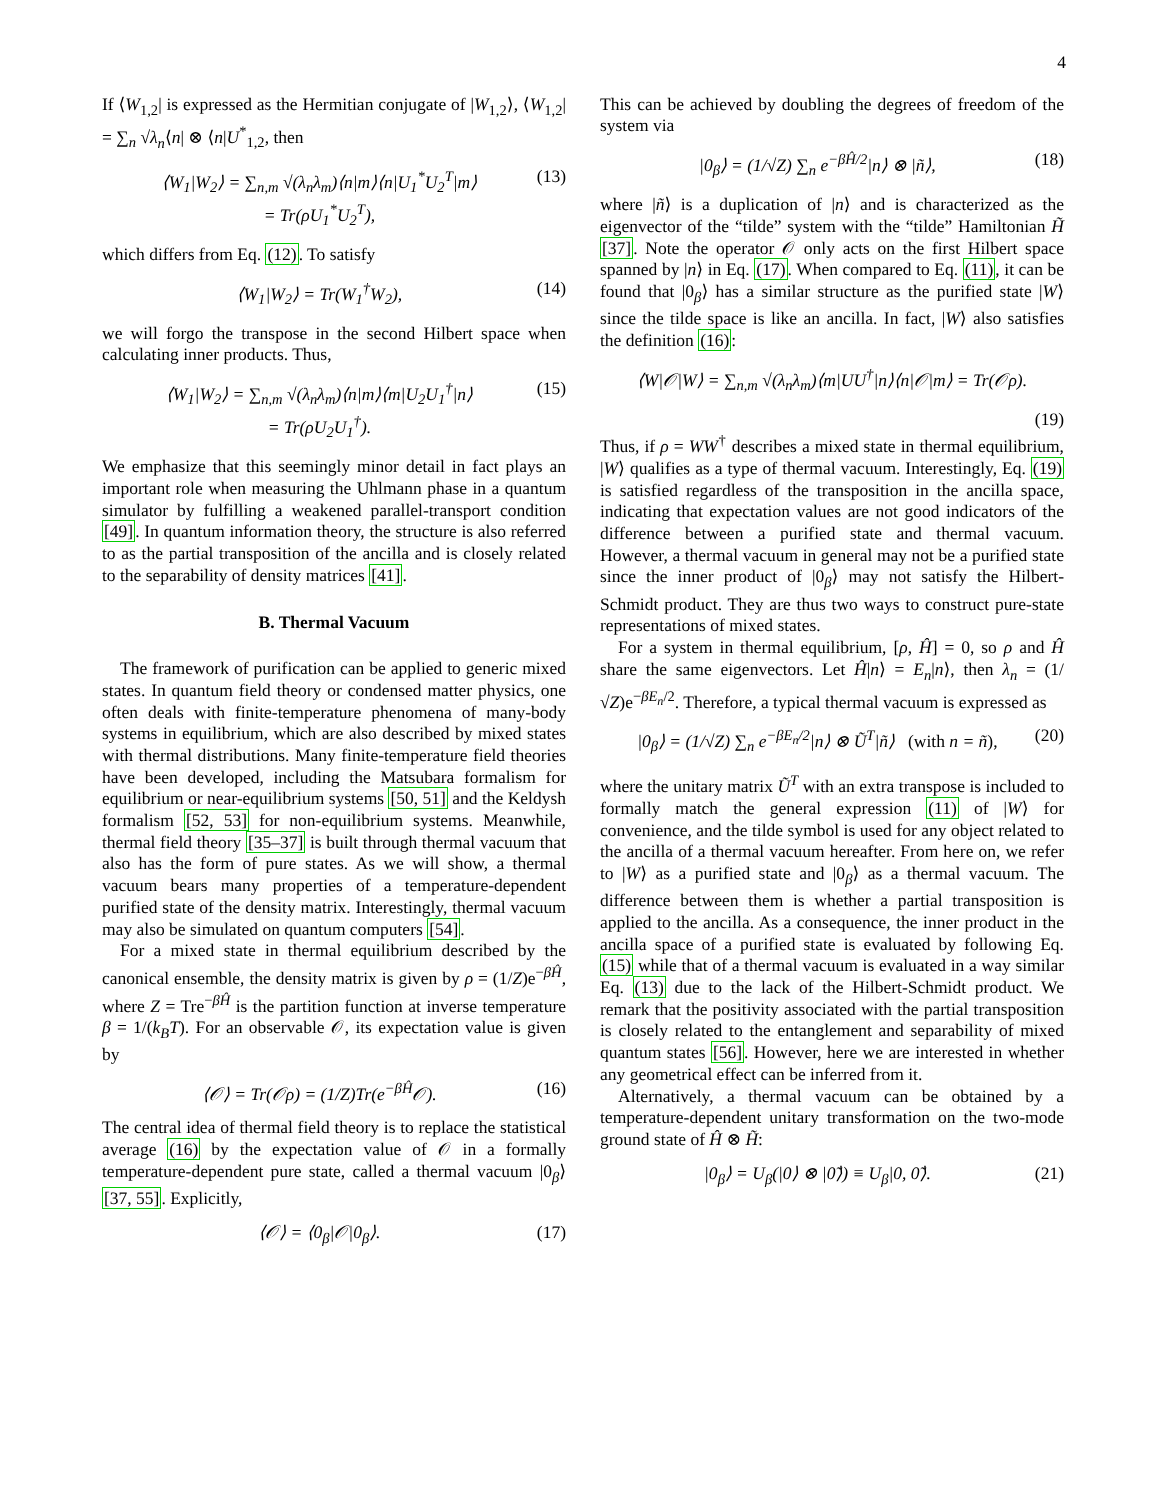4
If ⟨W<sub>1,2</sub>| is expressed as the Hermitian conjugate of |W<sub>1,2</sub>⟩, ⟨W<sub>1,2</sub>| = ∑<sub>n</sub> √λ<sub>n</sub>⟨n| ⊗ ⟨n|U<sup>*</sup><sub>1,2</sub>, then
⟨W<sub>1</sub>|W<sub>2</sub>⟩ = ∑<sub>n,m</sub> √(λ<sub>n</sub>λ<sub>m</sub>)⟨n|m⟩⟨n|U<sub>1</sub><sup>*</sup>U<sub>2</sub><sup>T</sup>|m⟩
= Tr(ρU<sub>1</sub><sup>*</sup>U<sub>2</sub><sup>T</sup>), (13)
which differs from Eq. (12). To satisfy
⟨W<sub>1</sub>|W<sub>2</sub>⟩ = Tr(W<sub>1</sub><sup>†</sup>W<sub>2</sub>), (14)
we will forgo the transpose in the second Hilbert space when calculating inner products. Thus,
⟨W<sub>1</sub>|W<sub>2</sub>⟩ = ∑<sub>n,m</sub> √(λ<sub>n</sub>λ<sub>m</sub>)⟨n|m⟩⟨m|U<sub>2</sub>U<sub>1</sub><sup>†</sup>|n⟩
= Tr(ρU<sub>2</sub>U<sub>1</sub><sup>†</sup>). (15)
We emphasize that this seemingly minor detail in fact plays an important role when measuring the Uhlmann phase in a quantum simulator by fulfilling a weakened parallel-transport condition [49]. In quantum information theory, the structure is also referred to as the partial transposition of the ancilla and is closely related to the separability of density matrices [41].
B. Thermal Vacuum
The framework of purification can be applied to generic mixed states. In quantum field theory or condensed matter physics, one often deals with finite-temperature phenomena of many-body systems in equilibrium, which are also described by mixed states with thermal distributions. Many finite-temperature field theories have been developed, including the Matsubara formalism for equilibrium or near-equilibrium systems [50, 51] and the Keldysh formalism [52, 53] for non-equilibrium systems. Meanwhile, thermal field theory [35–37] is built through thermal vacuum that also has the form of pure states. As we will show, a thermal vacuum bears many properties of a temperature-dependent purified state of the density matrix. Interestingly, thermal vacuum may also be simulated on quantum computers [54].
For a mixed state in thermal equilibrium described by the canonical ensemble, the density matrix is given by ρ = (1/Z)e<sup>−βĤ</sup>, where Z = Tre<sup>−βĤ</sup> is the partition function at inverse temperature β = 1/(k<sub>B</sub>T). For an observable 𝒪, its expectation value is given by
⟨𝒪⟩ = Tr(𝒪ρ) = (1/Z)Tr(e<sup>−βĤ</sup>𝒪). (16)
The central idea of thermal field theory is to replace the statistical average (16) by the expectation value of 𝒪 in a formally temperature-dependent pure state, called a thermal vacuum |0<sub>β</sub>⟩ [37, 55]. Explicitly,
⟨𝒪⟩ = ⟨0<sub>β</sub>|𝒪|0<sub>β</sub>⟩. (17)
This can be achieved by doubling the degrees of freedom of the system via
|0<sub>β</sub>⟩ = (1/√Z) ∑<sub>n</sub> e<sup>−βĤ/2</sup>|n⟩ ⊗ |ñ⟩, (18)
where |ñ⟩ is a duplication of |n⟩ and is characterized as the eigenvector of the “tilde” system with the “tilde” Hamiltonian H̃ [37]. Note the operator 𝒪 only acts on the first Hilbert space spanned by |n⟩ in Eq. (17). When compared to Eq. (11), it can be found that |0<sub>β</sub>⟩ has a similar structure as the purified state |W⟩ since the tilde space is like an ancilla. In fact, |W⟩ also satisfies the definition (16):
⟨W|𝒪|W⟩ = ∑<sub>n,m</sub> √(λ<sub>n</sub>λ<sub>m</sub>)⟨m|UU<sup>†</sup>|n⟩⟨n|𝒪|m⟩ = Tr(𝒪ρ).
(19)
Thus, if ρ = WW<sup>†</sup> describes a mixed state in thermal equilibrium, |W⟩ qualifies as a type of thermal vacuum. Interestingly, Eq. (19) is satisfied regardless of the transposition in the ancilla space, indicating that expectation values are not good indicators of the difference between a purified state and thermal vacuum. However, a thermal vacuum in general may not be a purified state since the inner product of |0<sub>β</sub>⟩ may not satisfy the Hilbert-Schmidt product. They are thus two ways to construct pure-state representations of mixed states.
For a system in thermal equilibrium, [ρ, Ĥ] = 0, so ρ and Ĥ share the same eigenvectors. Let Ĥ|n⟩ = E<sub>n</sub>|n⟩, then λ<sub>n</sub> = (1/√Z)e<sup>−βE<sub>n</sub>/2</sup>. Therefore, a typical thermal vacuum is expressed as
|0<sub>β</sub>⟩ = (1/√Z) ∑<sub>n</sub> e<sup>−βE<sub>n</sub>/2</sup>|n⟩ ⊗ Ũ<sup>T</sup>|ñ⟩ (with n = ñ), (20)
where the unitary matrix Ũ<sup>T</sup> with an extra transpose is included to formally match the general expression (11) of |W⟩ for convenience, and the tilde symbol is used for any object related to the ancilla of a thermal vacuum hereafter. From here on, we refer to |W⟩ as a purified state and |0<sub>β</sub>⟩ as a thermal vacuum. The difference between them is whether a partial transposition is applied to the ancilla. As a consequence, the inner product in the ancilla space of a purified state is evaluated by following Eq. (15) while that of a thermal vacuum is evaluated in a way similar Eq. (13) due to the lack of the Hilbert-Schmidt product. We remark that the positivity associated with the partial transposition is closely related to the entanglement and separability of mixed quantum states [56]. However, here we are interested in whether any geometrical effect can be inferred from it.
Alternatively, a thermal vacuum can be obtained by a temperature-dependent unitary transformation on the two-mode ground state of Ĥ ⊗ H̃:
|0<sub>β</sub>⟩ = U<sub>β</sub>(|0⟩ ⊗ |0̃⟩) ≡ U<sub>β</sub>|0, 0̃⟩. (21)